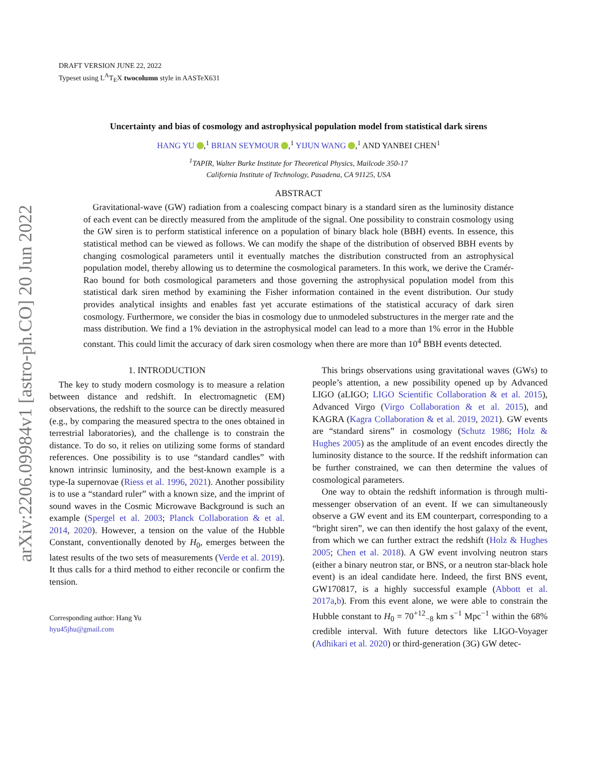arXiv:2206.09984v1 [astro-ph.CO] 20 Jun 2022
DRAFT VERSION JUNE 22, 2022
Typeset using L<sup>A</sup>T<sub>E</sub>X twocolumn style in AASTeX631
Uncertainty and bias of cosmology and astrophysical population model from statistical dark sirens
HANG YU ,<sup>1</sup> BRIAN SEYMOUR ,<sup>1</sup> YIJUN WANG ,<sup>1</sup> AND YANBEI CHEN<sup>1</sup>
<sup>1</sup> TAPIR, Walter Burke Institute for Theoretical Physics, Mailcode 350-17
California Institute of Technology, Pasadena, CA 91125, USA
ABSTRACT
Gravitational-wave (GW) radiation from a coalescing compact binary is a standard siren as the luminosity distance of each event can be directly measured from the amplitude of the signal. One possibility to constrain cosmology using the GW siren is to perform statistical inference on a population of binary black hole (BBH) events. In essence, this statistical method can be viewed as follows. We can modify the shape of the distribution of observed BBH events by changing cosmological parameters until it eventually matches the distribution constructed from an astrophysical population model, thereby allowing us to determine the cosmological parameters. In this work, we derive the Cramér-Rao bound for both cosmological parameters and those governing the astrophysical population model from this statistical dark siren method by examining the Fisher information contained in the event distribution. Our study provides analytical insights and enables fast yet accurate estimations of the statistical accuracy of dark siren cosmology. Furthermore, we consider the bias in cosmology due to unmodeled substructures in the merger rate and the mass distribution. We find a 1% deviation in the astrophysical model can lead to a more than 1% error in the Hubble constant. This could limit the accuracy of dark siren cosmology when there are more than 10<sup>4</sup> BBH events detected.
1. INTRODUCTION
The key to study modern cosmology is to measure a relation between distance and redshift. In electromagnetic (EM) observations, the redshift to the source can be directly measured (e.g., by comparing the measured spectra to the ones obtained in terrestrial laboratories), and the challenge is to constrain the distance. To do so, it relies on utilizing some forms of standard references. One possibility is to use “standard candles” with known intrinsic luminosity, and the best-known example is a type-Ia supernovae (Riess et al. 1996, 2021). Another possibility is to use a “standard ruler” with a known size, and the imprint of sound waves in the Cosmic Microwave Background is such an example (Spergel et al. 2003; Planck Collaboration & et al. 2014, 2020). However, a tension on the value of the Hubble Constant, conventionally denoted by H<sub>0</sub>, emerges between the latest results of the two sets of measurements (Verde et al. 2019). It thus calls for a third method to either reconcile or confirm the tension.
Corresponding author: Hang Yu
hyu45jhu@gmail.com
This brings observations using gravitational waves (GWs) to people’s attention, a new possibility opened up by Advanced LIGO (aLIGO; LIGO Scientific Collaboration & et al. 2015), Advanced Virgo (Virgo Collaboration & et al. 2015), and KAGRA (Kagra Collaboration & et al. 2019, 2021). GW events are “standard sirens” in cosmology (Schutz 1986; Holz & Hughes 2005) as the amplitude of an event encodes directly the luminosity distance to the source. If the redshift information can be further constrained, we can then determine the values of cosmological parameters.
One way to obtain the redshift information is through multi-messenger observation of an event. If we can simultaneously observe a GW event and its EM counterpart, corresponding to a “bright siren”, we can then identify the host galaxy of the event, from which we can further extract the redshift (Holz & Hughes 2005; Chen et al. 2018). A GW event involving neutron stars (either a binary neutron star, or BNS, or a neutron star-black hole event) is an ideal candidate here. Indeed, the first BNS event, GW170817, is a highly successful example (Abbott et al. 2017a,b). From this event alone, we were able to constrain the Hubble constant to H<sub>0</sub> = 70<sup>+12</sup><sub>−8</sub> km s<sup>−1</sup> Mpc<sup>−1</sup> within the 68% credible interval. With future detectors like LIGO-Voyager (Adhikari et al. 2020) or third-generation (3G) GW detec-